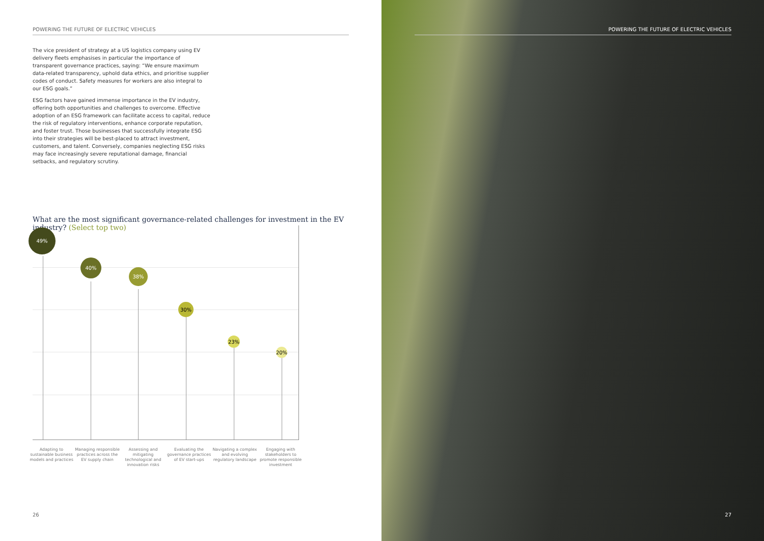POWERING THE FUTURE OF ELECTRIC VEHICLES
The vice president of strategy at a US logistics company using EV delivery fleets emphasises in particular the importance of transparent governance practices, saying: “We ensure maximum data-related transparency, uphold data ethics, and prioritise supplier codes of conduct. Safety measures for workers are also integral to our ESG goals.”
ESG factors have gained immense importance in the EV industry, offering both opportunities and challenges to overcome. Effective adoption of an ESG framework can facilitate access to capital, reduce the risk of regulatory interventions, enhance corporate reputation, and foster trust. Those businesses that successfully integrate ESG into their strategies will be best-placed to attract investment, customers, and talent. Conversely, companies neglecting ESG risks may face increasingly severe reputational damage, financial setbacks, and regulatory scrutiny.
What are the most significant governance-related challenges for investment in the EV industry? (Select top two)
49%
40%
38%
30%
23%
20%
Adapting to sustainable business models and practices
Managing responsible practices across the EV supply chain
Assessing and mitigating technological and innovation risks
Evaluating the governance practices of EV start-ups
Navigating a complex and evolving regulatory landscape
Engaging with stakeholders to promote responsible investment
26
POWERING THE FUTURE OF ELECTRIC VEHICLES
27